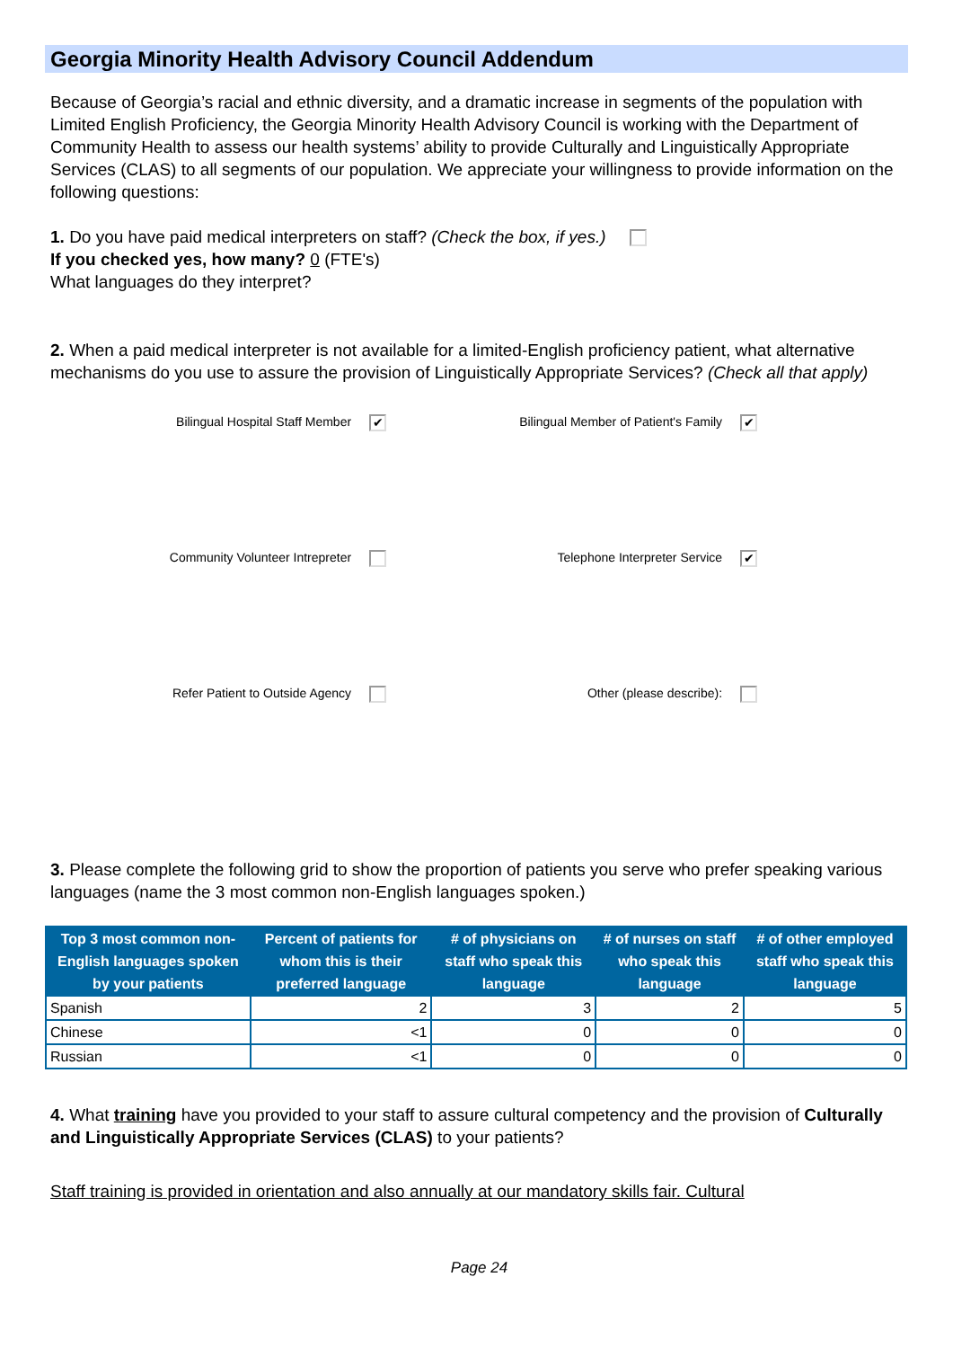Georgia Minority Health Advisory Council Addendum
Because of Georgia’s racial and ethnic diversity, and a dramatic increase in segments of the population with Limited English Proficiency, the Georgia Minority Health Advisory Council is working with the Department of Community Health to assess our health systems’ ability to provide Culturally and Linguistically Appropriate Services (CLAS) to all segments of our population. We appreciate your willingness to provide information on the following questions:
1. Do you have paid medical interpreters on staff? (Check the box, if yes.)
If you checked yes, how many? 0 (FTE's)
What languages do they interpret?
2. When a paid medical interpreter is not available for a limited-English proficiency patient, what alternative mechanisms do you use to assure the provision of Linguistically Appropriate Services? (Check all that apply)
Bilingual Hospital Staff Member ✔
Bilingual Member of Patient's Family ✔
Community Volunteer Intrepreter
Telephone Interpreter Service ✔
Refer Patient to Outside Agency
Other (please describe):
3. Please complete the following grid to show the proportion of patients you serve who prefer speaking various languages (name the 3 most common non-English languages spoken.)
| Top 3 most common non-English languages spoken by your patients | Percent of patients for whom this is their preferred language | # of physicians on staff who speak this language | # of nurses on staff who speak this language | # of other employed staff who speak this language |
| --- | --- | --- | --- | --- |
| Spanish | 2 | 3 | 2 | 5 |
| Chinese | <1 | 0 | 0 | 0 |
| Russian | <1 | 0 | 0 | 0 |
4. What training have you provided to your staff to assure cultural competency and the provision of Culturally and Linguistically Appropriate Services (CLAS) to your patients?
Staff training is provided in orientation and also annually at our mandatory skills fair. Cultural
Page 24